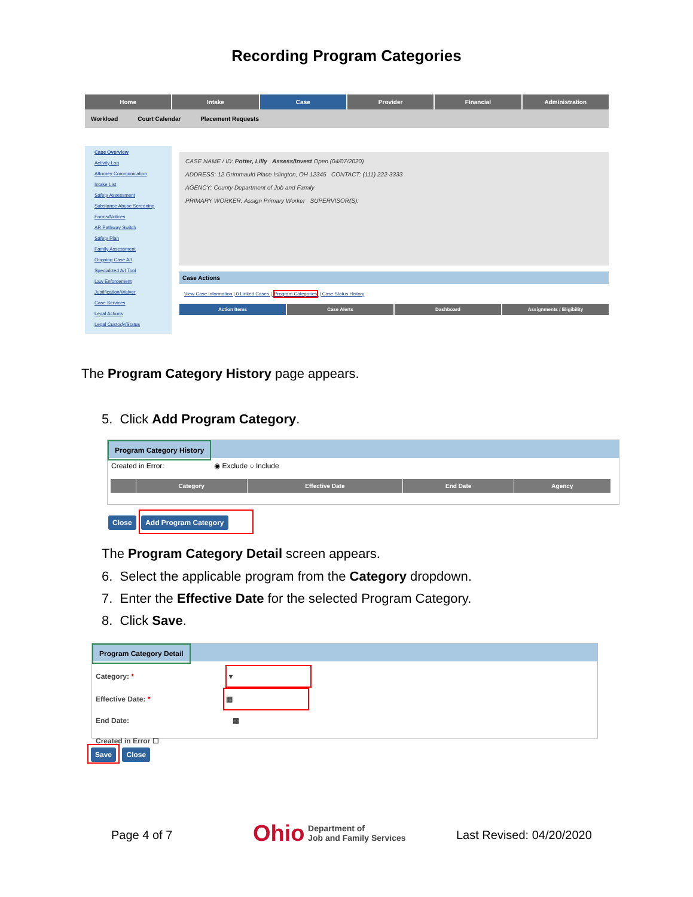Recording Program Categories
Home Intake Case Provider Financial Administration
Workload Court Calendar Placement Requests
Case Overview
Activity Log
Attorney Communication
Intake List
Safety Assessment
Substance Abuse Screening
Forms/Notices
AR Pathway Switch
Safety Plan
Family Assessment
Ongoing Case A/I
Specialized A/I Tool
Law Enforcement
Justification/Waiver
Case Services
Legal Actions
Legal Custody/Status
CASE NAME / ID: Potter, Lilly Assess/Invest Open (04/07/2020)
ADDRESS: 12 Grimmauld Place Islington, OH 12345 CONTACT: (111) 222-3333
AGENCY: County Department of Job and Family
PRIMARY WORKER: Assign Primary Worker SUPERVISOR(S):
Case Actions
View Case Information | 0 Linked Cases | Program Categories | Case Status History
Action Items Case Alerts Dashboard Assignments / Eligibility
The Program Category History page appears.
5. Click Add Program Category.
Program Category History
Created in Error: ◉ Exclude ○ Include
| | Category | Effective Date | End Date | Agency |
| --- | --- | --- | --- | --- |
Close Add Program Category
The Program Category Detail screen appears.
6. Select the applicable program from the Category dropdown.
7. Enter the Effective Date for the selected Program Category.
8. Click Save.
Program Category Detail
Category: * ▾
Effective Date: * ▦
End Date: ▦
Created in Error ☐
Save Close
Page 4 of 7
Ohio Department of
Job and Family Services
Last Revised: 04/20/2020